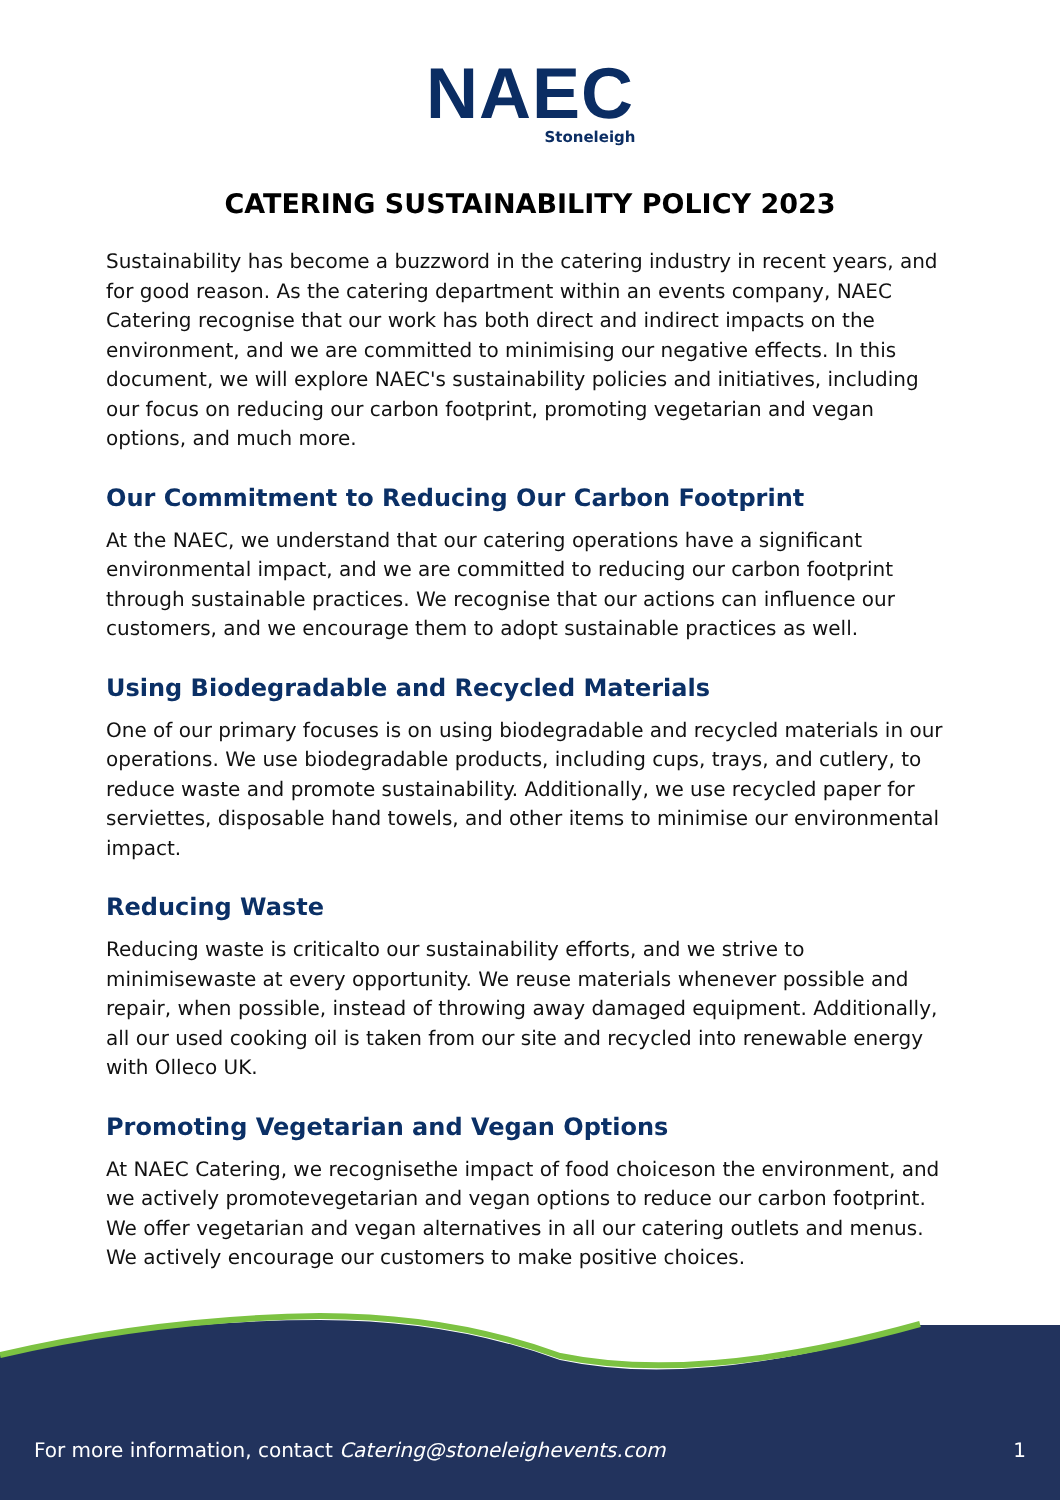NAEC
Stoneleigh
CATERING SUSTAINABILITY POLICY 2023
Sustainability has become a buzzword in the catering industry in recent years, and for good reason. As the catering department within an events company, NAEC Catering recognise that our work has both direct and indirect impacts on the environment, and we are committed to minimising our negative effects. In this document, we will explore NAEC's sustainability policies and initiatives, including our focus on reducing our carbon footprint, promoting vegetarian and vegan options, and much more.
Our Commitment to Reducing Our Carbon Footprint
At the NAEC, we understand that our catering operations have a significant environmental impact, and we are committed to reducing our carbon footprint through sustainable practices. We recognise that our actions can influence our customers, and we encourage them to adopt sustainable practices as well.
Using Biodegradable and Recycled Materials
One of our primary focuses is on using biodegradable and recycled materials in our operations. We use biodegradable products, including cups, trays, and cutlery, to reduce waste and promote sustainability. Additionally, we use recycled paper for serviettes, disposable hand towels, and other items to minimise our environmental impact.
Reducing Waste
Reducing waste is criticalto our sustainability efforts, and we strive to minimisewaste at every opportunity. We reuse materials whenever possible and repair, when possible, instead of throwing away damaged equipment. Additionally, all our used cooking oil is taken from our site and recycled into renewable energy with Olleco UK.
Promoting Vegetarian and Vegan Options
At NAEC Catering, we recognisethe impact of food choiceson the environment, and we actively promotevegetarian and vegan options to reduce our carbon footprint. We offer vegetarian and vegan alternatives in all our catering outlets and menus. We actively encourage our customers to make positive choices.
For more information, contact Catering@stoneleighevents.com 1